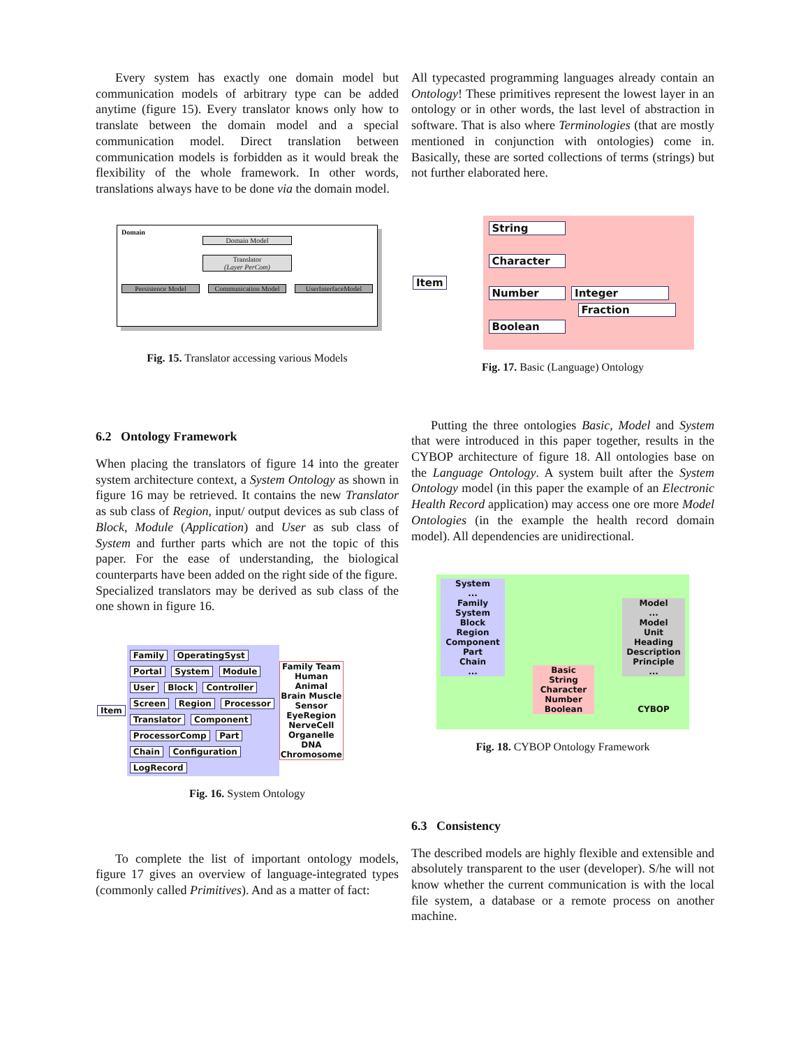Every system has exactly one domain model but communication models of arbitrary type can be added anytime (figure 15). Every translator knows only how to translate between the domain model and a special communication model. Direct translation between communication models is forbidden as it would break the flexibility of the whole framework. In other words, translations always have to be done via the domain model.
Domain
Domain Model
Translator
(Layer PerCom)
Persistence Model Communication Model UserInterfaceModel
Fig. 15. Translator accessing various Models
6.2 Ontology Framework
When placing the translators of figure 14 into the greater system architecture context, a System Ontology as shown in figure 16 may be retrieved. It contains the new Translator as sub class of Region, input/ output devices as sub class of Block, Module (Application) and User as sub class of System and further parts which are not the topic of this paper. For the ease of understanding, the biological counterparts have been added on the right side of the figure.
Specialized translators may be derived as sub class of the one shown in figure 16.
Item
Family OperatingSyst Portal System Module User Block Controller Screen Region Processor Translator Component ProcessorComp Part Chain Configuration LogRecord
Family Team
Human Animal
Brain Muscle
Sensor EyeRegion
NerveCell
Organelle
DNA Chromosome
Fig. 16. System Ontology
To complete the list of important ontology models, figure 17 gives an overview of language-integrated types (commonly called Primitives). And as a matter of fact:
All typecasted programming languages already contain an Ontology! These primitives represent the lowest layer in an ontology or in other words, the last level of abstraction in software. That is also where Terminologies (that are mostly mentioned in conjunction with ontologies) come in. Basically, these are sorted collections of terms (strings) but not further elaborated here.
Item
String
Character
Number Integer Fraction
Boolean
Fig. 17. Basic (Language) Ontology
Putting the three ontologies Basic, Model and System that were introduced in this paper together, results in the CYBOP architecture of figure 18. All ontologies base on the Language Ontology. A system built after the System Ontology model (in this paper the example of an Electronic Health Record application) may access one ore more Model Ontologies (in the example the health record domain model). All dependencies are unidirectional.
System
...
Family
System
Block
Region
Component
Part
Chain
...
Basic
String
Character
Number
Boolean
Model
...
Model
Unit
Heading
Description
Principle
...
CYBOP
Fig. 18. CYBOP Ontology Framework
6.3 Consistency
The described models are highly flexible and extensible and absolutely transparent to the user (developer). S/he will not know whether the current communication is with the local file system, a database or a remote process on another machine.